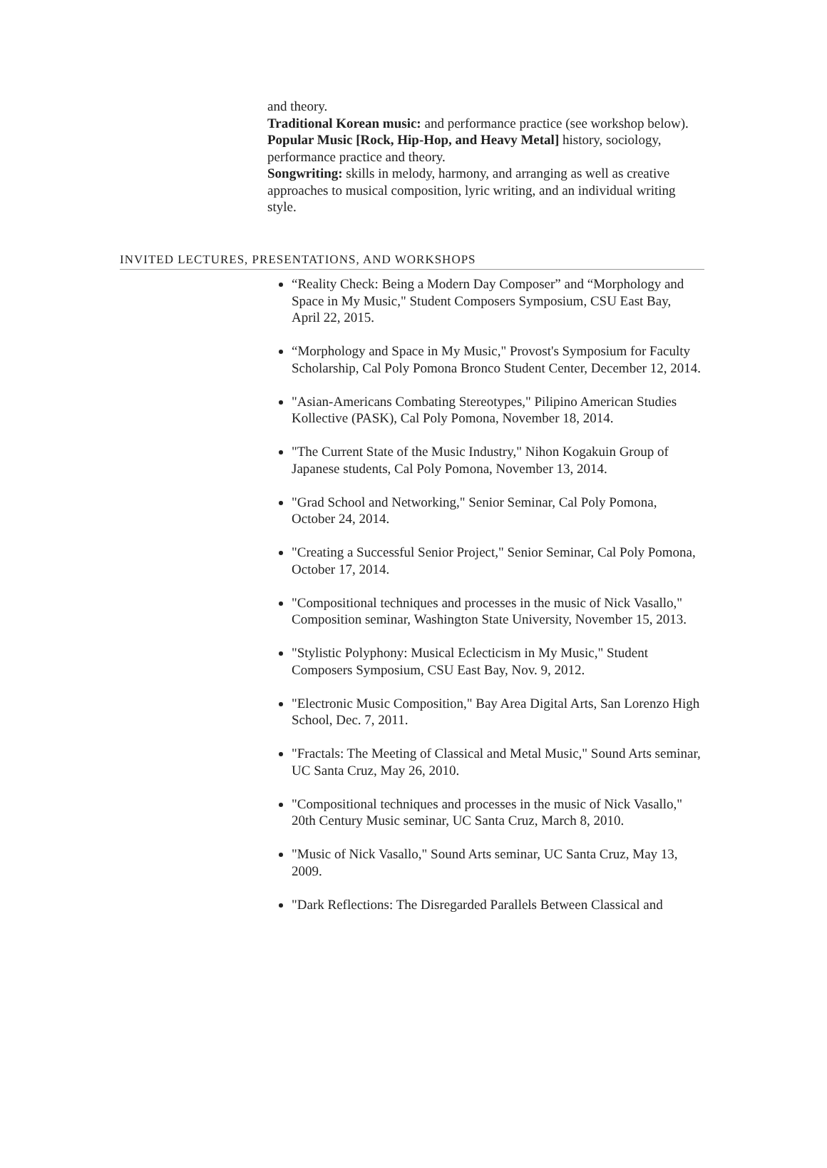and theory.
Traditional Korean music: and performance practice (see workshop below).
Popular Music [Rock, Hip-Hop, and Heavy Metal] history, sociology, performance practice and theory.
Songwriting: skills in melody, harmony, and arranging as well as creative approaches to musical composition, lyric writing, and an individual writing style.
INVITED LECTURES, PRESENTATIONS, AND WORKSHOPS
“Reality Check: Being a Modern Day Composer” and “Morphology and Space in My Music," Student Composers Symposium, CSU East Bay, April 22, 2015.
“Morphology and Space in My Music," Provost's Symposium for Faculty Scholarship, Cal Poly Pomona Bronco Student Center, December 12, 2014.
"Asian-Americans Combating Stereotypes," Pilipino American Studies Kollective (PASK), Cal Poly Pomona, November 18, 2014.
"The Current State of the Music Industry," Nihon Kogakuin Group of Japanese students, Cal Poly Pomona, November 13, 2014.
"Grad School and Networking," Senior Seminar, Cal Poly Pomona, October 24, 2014.
"Creating a Successful Senior Project," Senior Seminar, Cal Poly Pomona, October 17, 2014.
"Compositional techniques and processes in the music of Nick Vasallo," Composition seminar, Washington State University, November 15, 2013.
"Stylistic Polyphony: Musical Eclecticism in My Music," Student Composers Symposium, CSU East Bay, Nov. 9, 2012.
"Electronic Music Composition," Bay Area Digital Arts, San Lorenzo High School, Dec. 7, 2011.
"Fractals: The Meeting of Classical and Metal Music," Sound Arts seminar, UC Santa Cruz, May 26, 2010.
"Compositional techniques and processes in the music of Nick Vasallo," 20th Century Music seminar, UC Santa Cruz, March 8, 2010.
"Music of Nick Vasallo," Sound Arts seminar, UC Santa Cruz, May 13, 2009.
"Dark Reflections: The Disregarded Parallels Between Classical and